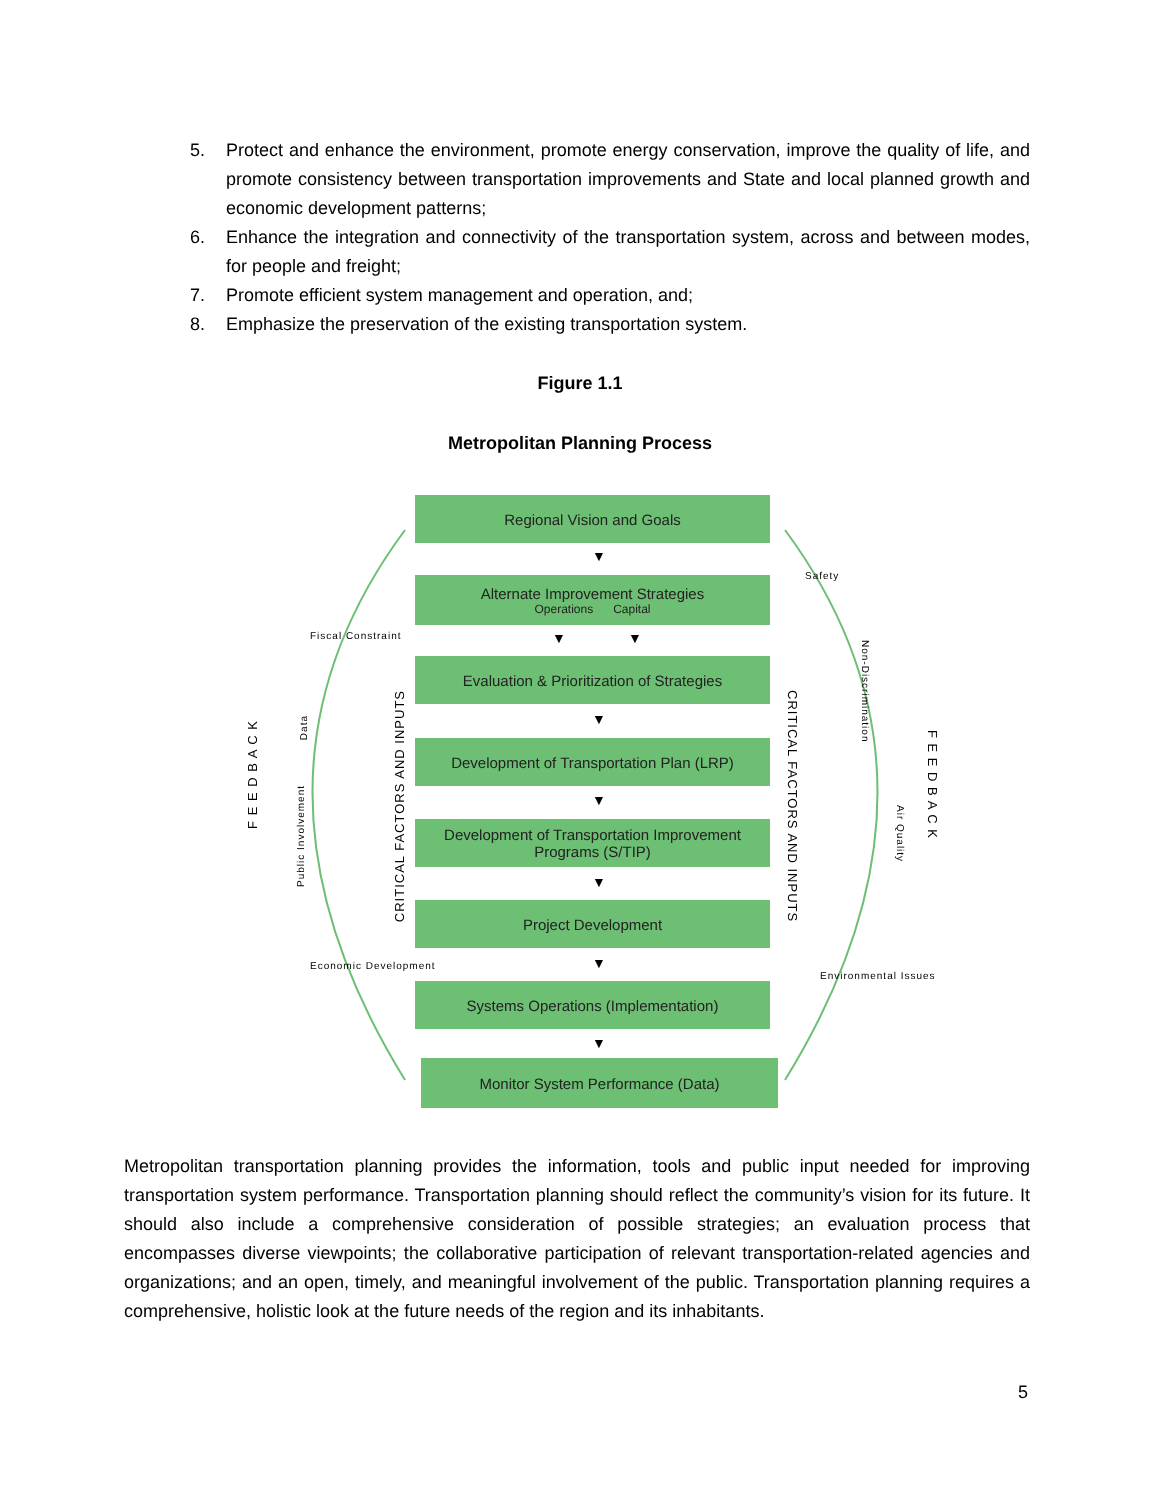5. Protect and enhance the environment, promote energy conservation, improve the quality of life, and promote consistency between transportation improvements and State and local planned growth and economic development patterns;
6. Enhance the integration and connectivity of the transportation system, across and between modes, for people and freight;
7. Promote efficient system management and operation, and;
8. Emphasize the preservation of the existing transportation system.
Figure 1.1
Metropolitan Planning Process
Regional Vision and Goals
▼
Alternate Improvement Strategies
Operations Capital
▼ ▼
Evaluation & Prioritization of Strategies
▼
Development of Transportation Plan (LRP)
▼
Development of Transportation Improvement Programs (S/TIP)
▼
Project Development
▼
Systems Operations (Implementation)
▼
Monitor System Performance (Data)
F E E D B A C K
F E E D B A C K
CRITICAL FACTORS AND INPUTS
CRITICAL FACTORS AND INPUTS
Public Involvement
Data
Fiscal Constraint
Economic Development
Safety
Non-Discrimination
Air Quality
Environmental Issues
Metropolitan transportation planning provides the information, tools and public input needed for improving transportation system performance. Transportation planning should reflect the community’s vision for its future. It should also include a comprehensive consideration of possible strategies; an evaluation process that encompasses diverse viewpoints; the collaborative participation of relevant transportation-related agencies and organizations; and an open, timely, and meaningful involvement of the public. Transportation planning requires a comprehensive, holistic look at the future needs of the region and its inhabitants.
5